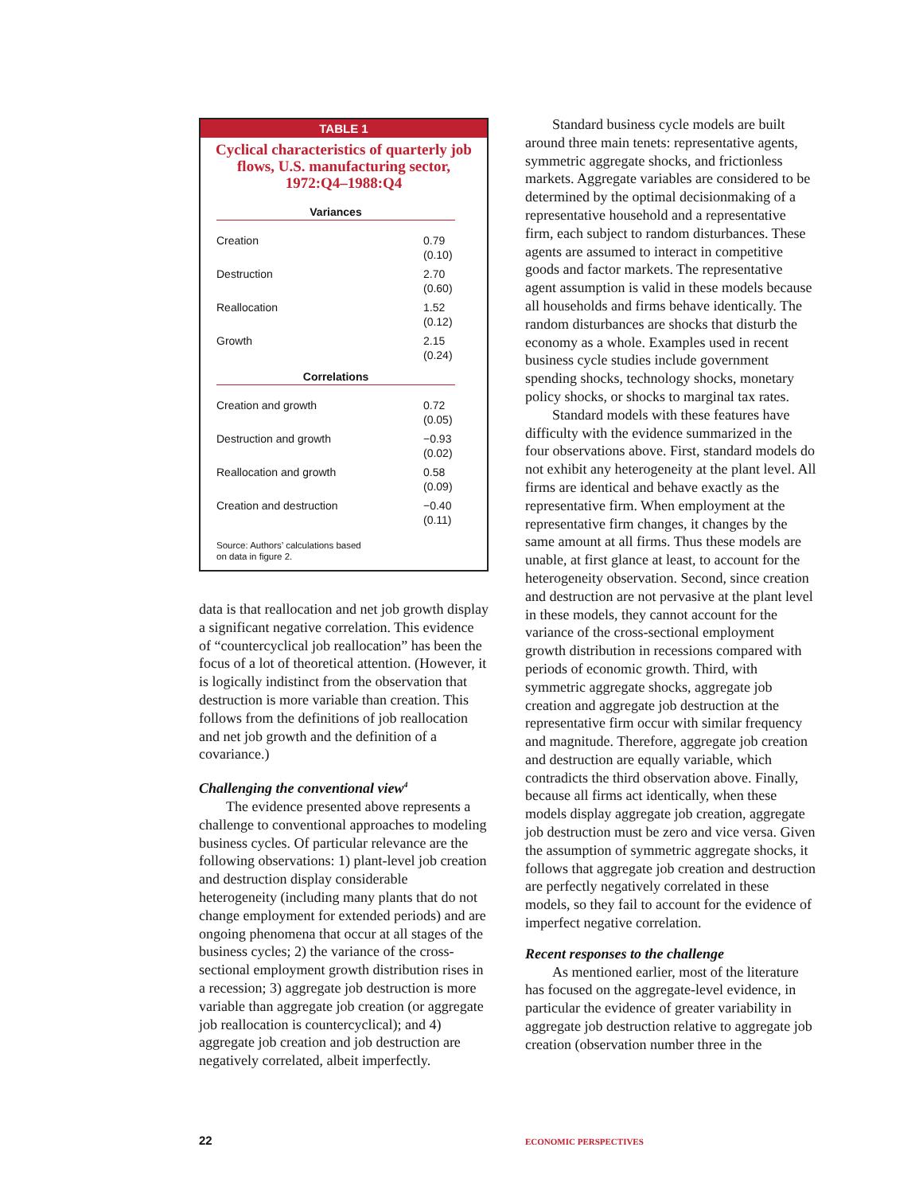TABLE 1
Cyclical characteristics of quarterly job flows, U.S. manufacturing sector, 1972:Q4–1988:Q4
| Variances | |
| --- | --- |
| Creation | 0.79 (0.10) |
| Destruction | 2.70 (0.60) |
| Reallocation | 1.52 (0.12) |
| Growth | 2.15 (0.24) |
| Correlations | |
| Creation and growth | 0.72 (0.05) |
| Destruction and growth | −0.93 (0.02) |
| Reallocation and growth | 0.58 (0.09) |
| Creation and destruction | −0.40 (0.11) |
Source: Authors’ calculations based
on data in figure 2.
data is that reallocation and net job growth display a significant negative correlation. This evidence of “countercyclical job reallocation” has been the focus of a lot of theoretical attention. (However, it is logically indistinct from the observation that destruction is more variable than creation. This follows from the definitions of job reallocation and net job growth and the definition of a covariance.)
Challenging the conventional view<sup>4</sup>
The evidence presented above represents a challenge to conventional approaches to modeling business cycles. Of particular relevance are the following observations: 1) plant-level job creation and destruction display considerable heterogeneity (including many plants that do not change employment for extended periods) and are ongoing phenomena that occur at all stages of the business cycles; 2) the variance of the cross-sectional employment growth distribution rises in a recession; 3) aggregate job destruction is more variable than aggregate job creation (or aggregate job reallocation is countercyclical); and 4) aggregate job creation and job destruction are negatively correlated, albeit imperfectly.
Standard business cycle models are built around three main tenets: representative agents, symmetric aggregate shocks, and frictionless markets. Aggregate variables are considered to be determined by the optimal decisionmaking of a representative household and a representative firm, each subject to random disturbances. These agents are assumed to interact in competitive goods and factor markets. The representative agent assumption is valid in these models because all households and firms behave identically. The random disturbances are shocks that disturb the economy as a whole. Examples used in recent business cycle studies include government spending shocks, technology shocks, monetary policy shocks, or shocks to marginal tax rates.
Standard models with these features have difficulty with the evidence summarized in the four observations above. First, standard models do not exhibit any heterogeneity at the plant level. All firms are identical and behave exactly as the representative firm. When employment at the representative firm changes, it changes by the same amount at all firms. Thus these models are unable, at first glance at least, to account for the heterogeneity observation. Second, since creation and destruction are not pervasive at the plant level in these models, they cannot account for the variance of the cross-sectional employment growth distribution in recessions compared with periods of economic growth. Third, with symmetric aggregate shocks, aggregate job creation and aggregate job destruction at the representative firm occur with similar frequency and magnitude. Therefore, aggregate job creation and destruction are equally variable, which contradicts the third observation above. Finally, because all firms act identically, when these models display aggregate job creation, aggregate job destruction must be zero and vice versa. Given the assumption of symmetric aggregate shocks, it follows that aggregate job creation and destruction are perfectly negatively correlated in these models, so they fail to account for the evidence of imperfect negative correlation.
Recent responses to the challenge
As mentioned earlier, most of the literature has focused on the aggregate-level evidence, in particular the evidence of greater variability in aggregate job destruction relative to aggregate job creation (observation number three in the
22 ECONOMIC PERSPECTIVES